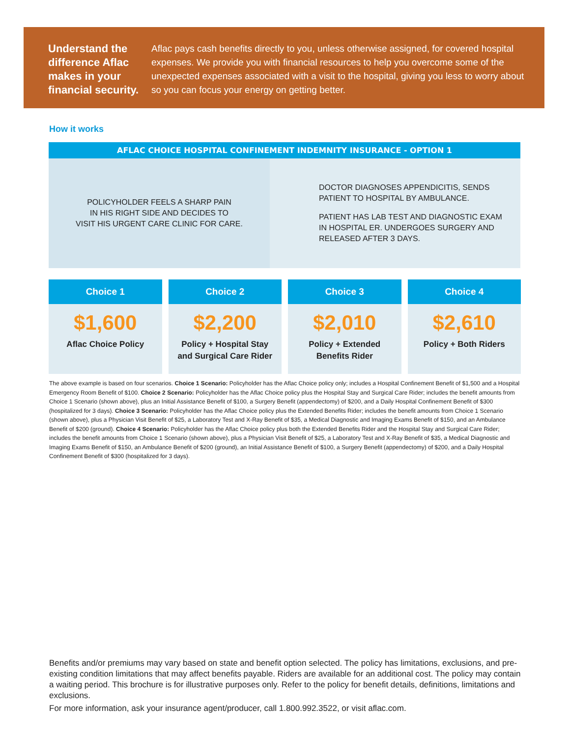Understand the difference Aflac makes in your financial security.
Aflac pays cash benefits directly to you, unless otherwise assigned, for covered hospital expenses. We provide you with financial resources to help you overcome some of the unexpected expenses associated with a visit to the hospital, giving you less to worry about so you can focus your energy on getting better.
How it works
AFLAC CHOICE HOSPITAL CONFINEMENT INDEMNITY INSURANCE - OPTION 1
POLICYHOLDER FEELS A SHARP PAIN
IN HIS RIGHT SIDE AND DECIDES TO
VISIT HIS URGENT CARE CLINIC FOR CARE.
DOCTOR DIAGNOSES APPENDICITIS, SENDS
PATIENT TO HOSPITAL BY AMBULANCE.
PATIENT HAS LAB TEST AND DIAGNOSTIC EXAM
IN HOSPITAL ER. UNDERGOES SURGERY AND
RELEASED AFTER 3 DAYS.
Choice 1
$1,600
Aflac Choice Policy
Choice 2
$2,200
Policy + Hospital Stay
and Surgical Care Rider
Choice 3
$2,010
Policy + Extended
Benefits Rider
Choice 4
$2,610
Policy + Both Riders
The above example is based on four scenarios. Choice 1 Scenario: Policyholder has the Aflac Choice policy only; includes a Hospital Confinement Benefit of $1,500 and a Hospital Emergency Room Benefit of $100. Choice 2 Scenario: Policyholder has the Aflac Choice policy plus the Hospital Stay and Surgical Care Rider; includes the benefit amounts from Choice 1 Scenario (shown above), plus an Initial Assistance Benefit of $100, a Surgery Benefit (appendectomy) of $200, and a Daily Hospital Confinement Benefit of $300 (hospitalized for 3 days). Choice 3 Scenario: Policyholder has the Aflac Choice policy plus the Extended Benefits Rider; includes the benefit amounts from Choice 1 Scenario (shown above), plus a Physician Visit Benefit of $25, a Laboratory Test and X-Ray Benefit of $35, a Medical Diagnostic and Imaging Exams Benefit of $150, and an Ambulance Benefit of $200 (ground). Choice 4 Scenario: Policyholder has the Aflac Choice policy plus both the Extended Benefits Rider and the Hospital Stay and Surgical Care Rider; includes the benefit amounts from Choice 1 Scenario (shown above), plus a Physician Visit Benefit of $25, a Laboratory Test and X-Ray Benefit of $35, a Medical Diagnostic and Imaging Exams Benefit of $150, an Ambulance Benefit of $200 (ground), an Initial Assistance Benefit of $100, a Surgery Benefit (appendectomy) of $200, and a Daily Hospital Confinement Benefit of $300 (hospitalized for 3 days).
Benefits and/or premiums may vary based on state and benefit option selected. The policy has limitations, exclusions, and pre-existing condition limitations that may affect benefits payable. Riders are available for an additional cost. The policy may contain a waiting period. This brochure is for illustrative purposes only. Refer to the policy for benefit details, definitions, limitations and exclusions.
For more information, ask your insurance agent/producer, call 1.800.992.3522, or visit aflac.com.